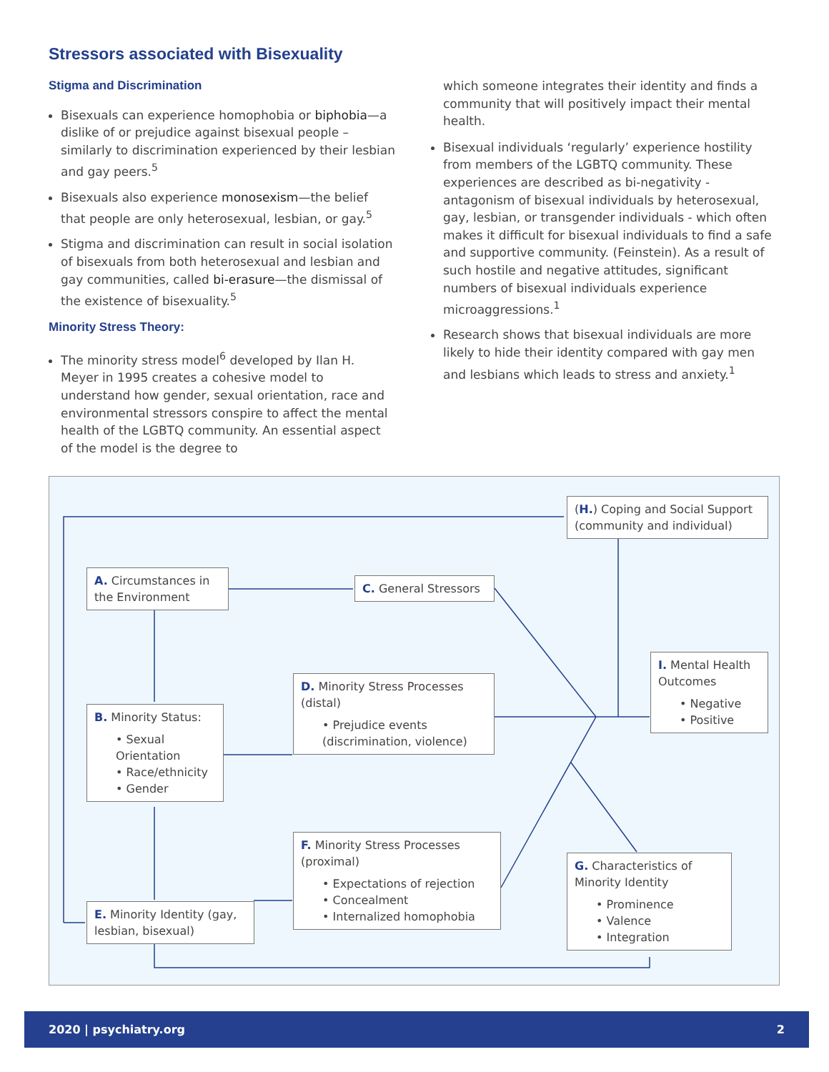Stressors associated with Bisexuality
Stigma and Discrimination
Bisexuals can experience homophobia or biphobia—a dislike of or prejudice against bisexual people – similarly to discrimination experienced by their lesbian and gay peers.<sup>5</sup>
Bisexuals also experience monosexism—the belief that people are only heterosexual, lesbian, or gay.<sup>5</sup>
Stigma and discrimination can result in social isolation of bisexuals from both heterosexual and lesbian and gay communities, called bi-erasure—the dismissal of the existence of bisexuality.<sup>5</sup>
Minority Stress Theory:
The minority stress model<sup>6</sup> developed by Ilan H. Meyer in 1995 creates a cohesive model to understand how gender, sexual orientation, race and environmental stressors conspire to affect the mental health of the LGBTQ community. An essential aspect of the model is the degree to
which someone integrates their identity and finds a community that will positively impact their mental health.
Bisexual individuals ‘regularly’ experience hostility from members of the LGBTQ community. These experiences are described as bi-negativity - antagonism of bisexual individuals by heterosexual, gay, lesbian, or transgender individuals - which often makes it difficult for bisexual individuals to find a safe and supportive community. (Feinstein). As a result of such hostile and negative attitudes, significant numbers of bisexual individuals experience microaggressions.<sup>1</sup>
Research shows that bisexual individuals are more likely to hide their identity compared with gay men and lesbians which leads to stress and anxiety.<sup>1</sup>
(H.) Coping and Social Support (community and individual)
A. Circumstances in the Environment
C. General Stressors
I. Mental Health Outcomes
• Negative
• Positive
D. Minority Stress Processes (distal)
• Prejudice events (discrimination, violence)
B. Minority Status:
• Sexual Orientation
• Race/ethnicity
• Gender
F. Minority Stress Processes (proximal)
• Expectations of rejection
• Concealment
• Internalized homophobia
G. Characteristics of Minority Identity
• Prominence
• Valence
• Integration
E. Minority Identity (gay, lesbian, bisexual)
2020 | psychiatry.org 2